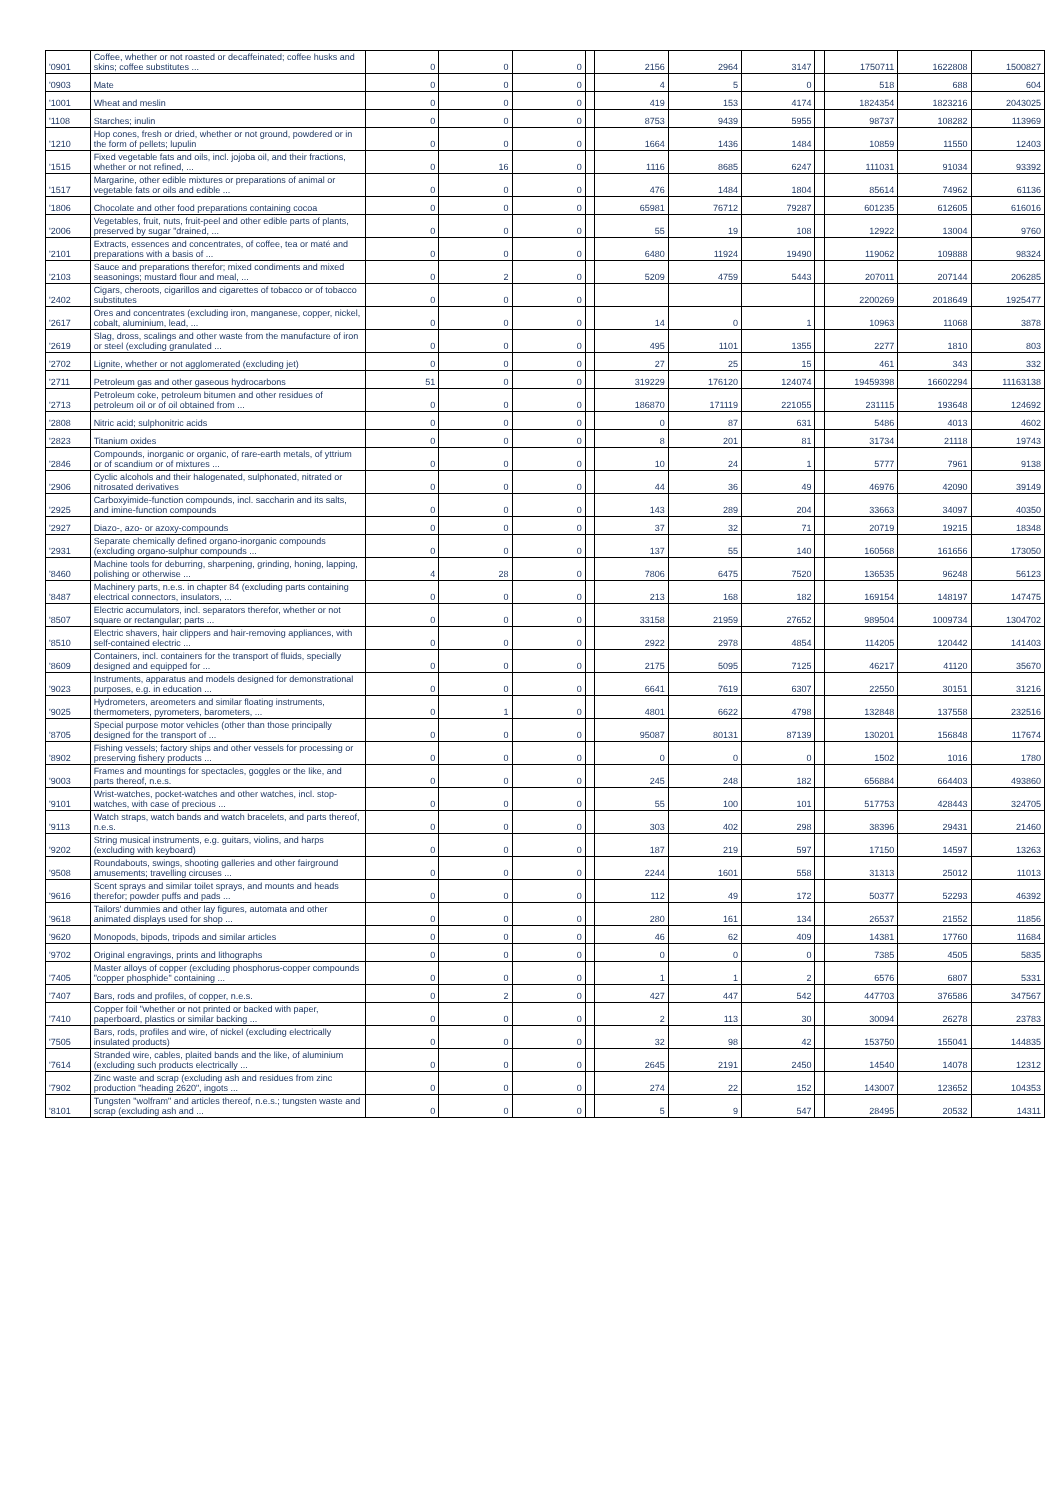| '0901 | Coffee, whether or not roasted or decaffeinated; coffee husks and skins; coffee substitutes ... | 0 | 0 | 0 | | 2156 | 2964 | 3147 | | 1750711 | 1622808 | 1500827 |
| '0903 | Mate | 0 | 0 | 0 | | 4 | 5 | 0 | | 518 | 688 | 604 |
| '1001 | Wheat and meslin | 0 | 0 | 0 | | 419 | 153 | 4174 | | 1824354 | 1823216 | 2043025 |
| '1108 | Starches; inulin | 0 | 0 | 0 | | 8753 | 9439 | 5955 | | 98737 | 108282 | 113969 |
| '1210 | Hop cones, fresh or dried, whether or not ground, powdered or in the form of pellets; lupulin | 0 | 0 | 0 | | 1664 | 1436 | 1484 | | 10859 | 11550 | 12403 |
| '1515 | Fixed vegetable fats and oils, incl. jojoba oil, and their fractions, whether or not refined, ... | 0 | 16 | 0 | | 1116 | 8685 | 6247 | | 111031 | 91034 | 93392 |
| '1517 | Margarine, other edible mixtures or preparations of animal or vegetable fats or oils and edible ... | 0 | 0 | 0 | | 476 | 1484 | 1804 | | 85614 | 74962 | 61136 |
| '1806 | Chocolate and other food preparations containing cocoa | 0 | 0 | 0 | | 65981 | 76712 | 79287 | | 601235 | 612605 | 616016 |
| '2006 | Vegetables, fruit, nuts, fruit-peel and other edible parts of plants, preserved by sugar "drained, ... | 0 | 0 | 0 | | 55 | 19 | 108 | | 12922 | 13004 | 9760 |
| '2101 | Extracts, essences and concentrates, of coffee, tea or maté and preparations with a basis of ... | 0 | 0 | 0 | | 6480 | 11924 | 19490 | | 119062 | 109888 | 98324 |
| '2103 | Sauce and preparations therefor; mixed condiments and mixed seasonings; mustard flour and meal, ... | 0 | 2 | 0 | | 5209 | 4759 | 5443 | | 207011 | 207144 | 206285 |
| '2402 | Cigars, cheroots, cigarillos and cigarettes of tobacco or of tobacco substitutes | 0 | 0 | 0 | | | | | | 2200269 | 2018649 | 1925477 |
| '2617 | Ores and concentrates (excluding iron, manganese, copper, nickel, cobalt, aluminium, lead, ... | 0 | 0 | 0 | | 14 | 0 | 1 | | 10963 | 11068 | 3878 |
| '2619 | Slag, dross, scalings and other waste from the manufacture of iron or steel (excluding granulated ... | 0 | 0 | 0 | | 495 | 1101 | 1355 | | 2277 | 1810 | 803 |
| '2702 | Lignite, whether or not agglomerated (excluding jet) | 0 | 0 | 0 | | 27 | 25 | 15 | | 461 | 343 | 332 |
| '2711 | Petroleum gas and other gaseous hydrocarbons | 51 | 0 | 0 | | 319229 | 176120 | 124074 | | 19459398 | 16602294 | 11163138 |
| '2713 | Petroleum coke, petroleum bitumen and other residues of petroleum oil or of oil obtained from ... | 0 | 0 | 0 | | 186870 | 171119 | 221055 | | 231115 | 193648 | 124692 |
| '2808 | Nitric acid; sulphonitric acids | 0 | 0 | 0 | | 0 | 87 | 631 | | 5486 | 4013 | 4602 |
| '2823 | Titanium oxides | 0 | 0 | 0 | | 8 | 201 | 81 | | 31734 | 21118 | 19743 |
| '2846 | Compounds, inorganic or organic, of rare-earth metals, of yttrium or of scandium or of mixtures ... | 0 | 0 | 0 | | 10 | 24 | 1 | | 5777 | 7961 | 9138 |
| '2906 | Cyclic alcohols and their halogenated, sulphonated, nitrated or nitrosated derivatives | 0 | 0 | 0 | | 44 | 36 | 49 | | 46976 | 42090 | 39149 |
| '2925 | Carboxyimide-function compounds, incl. saccharin and its salts, and imine-function compounds | 0 | 0 | 0 | | 143 | 289 | 204 | | 33663 | 34097 | 40350 |
| '2927 | Diazo-, azo- or azoxy-compounds | 0 | 0 | 0 | | 37 | 32 | 71 | | 20719 | 19215 | 18348 |
| '2931 | Separate chemically defined organo-inorganic compounds (excluding organo-sulphur compounds ... | 0 | 0 | 0 | | 137 | 55 | 140 | | 160568 | 161656 | 173050 |
| '8460 | Machine tools for deburring, sharpening, grinding, honing, lapping, polishing or otherwise ... | 4 | 28 | 0 | | 7806 | 6475 | 7520 | | 136535 | 96248 | 56123 |
| '8487 | Machinery parts, n.e.s. in chapter 84 (excluding parts containing electrical connectors, insulators, ... | 0 | 0 | 0 | | 213 | 168 | 182 | | 169154 | 148197 | 147475 |
| '8507 | Electric accumulators, incl. separators therefor, whether or not square or rectangular; parts ... | 0 | 0 | 0 | | 33158 | 21959 | 27652 | | 989504 | 1009734 | 1304702 |
| '8510 | Electric shavers, hair clippers and hair-removing appliances, with self-contained electric ... | 0 | 0 | 0 | | 2922 | 2978 | 4854 | | 114205 | 120442 | 141403 |
| '8609 | Containers, incl. containers for the transport of fluids, specially designed and equipped for ... | 0 | 0 | 0 | | 2175 | 5095 | 7125 | | 46217 | 41120 | 35670 |
| '9023 | Instruments, apparatus and models designed for demonstrational purposes, e.g. in education ... | 0 | 0 | 0 | | 6641 | 7619 | 6307 | | 22550 | 30151 | 31216 |
| '9025 | Hydrometers, areometers and similar floating instruments, thermometers, pyrometers, barometers, ... | 0 | 1 | 0 | | 4801 | 6622 | 4798 | | 132848 | 137558 | 232516 |
| '8705 | Special purpose motor vehicles (other than those principally designed for the transport of ... | 0 | 0 | 0 | | 95087 | 80131 | 87139 | | 130201 | 156848 | 117674 |
| '8902 | Fishing vessels; factory ships and other vessels for processing or preserving fishery products ... | 0 | 0 | 0 | | 0 | 0 | 0 | | 1502 | 1016 | 1780 |
| '9003 | Frames and mountings for spectacles, goggles or the like, and parts thereof, n.e.s. | 0 | 0 | 0 | | 245 | 248 | 182 | | 656884 | 664403 | 493860 |
| '9101 | Wrist-watches, pocket-watches and other watches, incl. stop-watches, with case of precious ... | 0 | 0 | 0 | | 55 | 100 | 101 | | 517753 | 428443 | 324705 |
| '9113 | Watch straps, watch bands and watch bracelets, and parts thereof, n.e.s. | 0 | 0 | 0 | | 303 | 402 | 298 | | 38396 | 29431 | 21460 |
| '9202 | String musical instruments, e.g. guitars, violins, and harps (excluding with keyboard) | 0 | 0 | 0 | | 187 | 219 | 597 | | 17150 | 14597 | 13263 |
| '9508 | Roundabouts, swings, shooting galleries and other fairground amusements; travelling circuses ... | 0 | 0 | 0 | | 2244 | 1601 | 558 | | 31313 | 25012 | 11013 |
| '9616 | Scent sprays and similar toilet sprays, and mounts and heads therefor; powder puffs and pads ... | 0 | 0 | 0 | | 112 | 49 | 172 | | 50377 | 52293 | 46392 |
| '9618 | Tailors' dummies and other lay figures, automata and other animated displays used for shop ... | 0 | 0 | 0 | | 280 | 161 | 134 | | 26537 | 21552 | 11856 |
| '9620 | Monopods, bipods, tripods and similar articles | 0 | 0 | 0 | | 46 | 62 | 409 | | 14381 | 17760 | 11684 |
| '9702 | Original engravings, prints and lithographs | 0 | 0 | 0 | | 0 | 0 | 0 | | 7385 | 4505 | 5835 |
| '7405 | Master alloys of copper (excluding phosphorus-copper compounds "copper phosphide" containing ... | 0 | 0 | 0 | | 1 | 1 | 2 | | 6576 | 6807 | 5331 |
| '7407 | Bars, rods and profiles, of copper, n.e.s. | 0 | 2 | 0 | | 427 | 447 | 542 | | 447703 | 376586 | 347567 |
| '7410 | Copper foil "whether or not printed or backed with paper, paperboard, plastics or similar backing ... | 0 | 0 | 0 | | 2 | 113 | 30 | | 30094 | 26278 | 23783 |
| '7505 | Bars, rods, profiles and wire, of nickel (excluding electrically insulated products) | 0 | 0 | 0 | | 32 | 98 | 42 | | 153750 | 155041 | 144835 |
| '7614 | Stranded wire, cables, plaited bands and the like, of aluminium (excluding such products electrically ... | 0 | 0 | 0 | | 2645 | 2191 | 2450 | | 14540 | 14078 | 12312 |
| '7902 | Zinc waste and scrap (excluding ash and residues from zinc production "heading 2620", ingots ... | 0 | 0 | 0 | | 274 | 22 | 152 | | 143007 | 123652 | 104353 |
| '8101 | Tungsten "wolfram" and articles thereof, n.e.s.; tungsten waste and scrap (excluding ash and ... | 0 | 0 | 0 | | 5 | 9 | 547 | | 28495 | 20532 | 14311 |